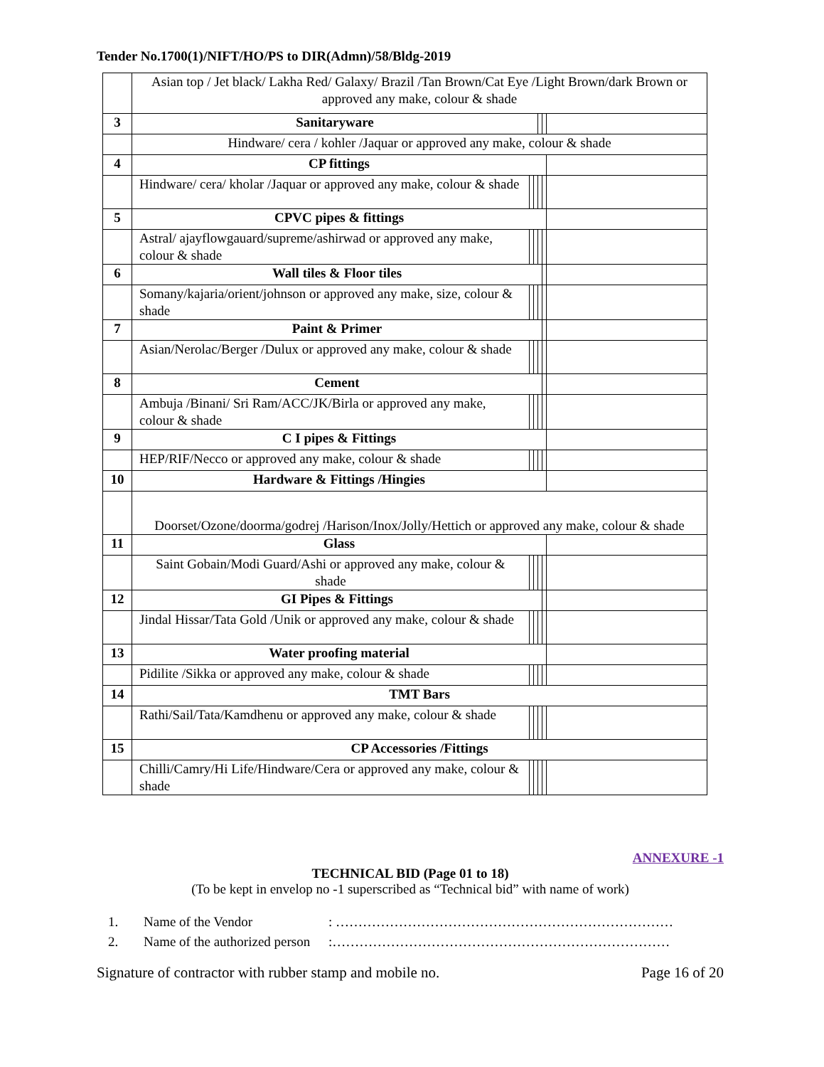Tender No.1700(1)/NIFT/HO/PS to DIR(Admn)/58/Bldg-2019
| | Asian top / Jet black/ Lakha Red/ Galaxy/ Brazil /Tan Brown/Cat Eye /Light Brown/dark Brown or approved any make, colour & shade | | | | | |
| 3 | Sanitaryware | | | | | |
| | Hindware/ cera / kohler /Jaquar or approved any make, colour & shade | | | | | |
| 4 | CP fittings | | | | | |
| | Hindware/ cera/ kholar /Jaquar or approved any make, colour & shade | | | | | |
| 5 | CPVC pipes & fittings | | | | | |
| | Astral/ ajayflowgauard/supreme/ashirwad or approved any make, colour & shade | | | | | |
| 6 | Wall tiles & Floor tiles | | | | | |
| | Somany/kajaria/orient/johnson or approved any make, size, colour & shade | | | | | |
| 7 | Paint & Primer | | | | | |
| | Asian/Nerolac/Berger /Dulux or approved any make, colour & shade | | | | | |
| 8 | Cement | | | | | |
| | Ambuja /Binani/ Sri Ram/ACC/JK/Birla or approved any make, colour & shade | | | | | |
| 9 | C I pipes & Fittings | | | | | |
| | HEP/RIF/Necco or approved any make, colour & shade | | | | | |
| 10 | Hardware & Fittings /Hingies | | | | | |
| | Doorset/Ozone/doorma/godrej /Harison/Inox/Jolly/Hettich or approved any make, colour & shade | | | | | |
| 11 | Glass | | | | | |
| | Saint Gobain/Modi Guard/Ashi or approved any make, colour & shade | | | | | |
| 12 | GI Pipes & Fittings | | | | | |
| | Jindal Hissar/Tata Gold /Unik or approved any make, colour & shade | | | | | |
| 13 | Water proofing material | | | | | |
| | Pidilite /Sikka or approved any make, colour & shade | | | | | |
| 14 | TMT Bars | | | | | |
| | Rathi/Sail/Tata/Kamdhenu or approved any make, colour & shade | | | | | |
| 15 | CP Accessories /Fittings | | | | | |
| | Chilli/Camry/Hi Life/Hindware/Cera or approved any make, colour & shade | | | | | |
ANNEXURE -1
TECHNICAL BID (Page 01 to 18)
(To be kept in envelop no -1 superscribed as “Technical bid” with name of work)
1. Name of the Vendor: …………………………………………………………………
2. Name of the authorized person:…………………………………………………………………
Signature of contractor with rubber stamp and mobile no. Page 16 of 20